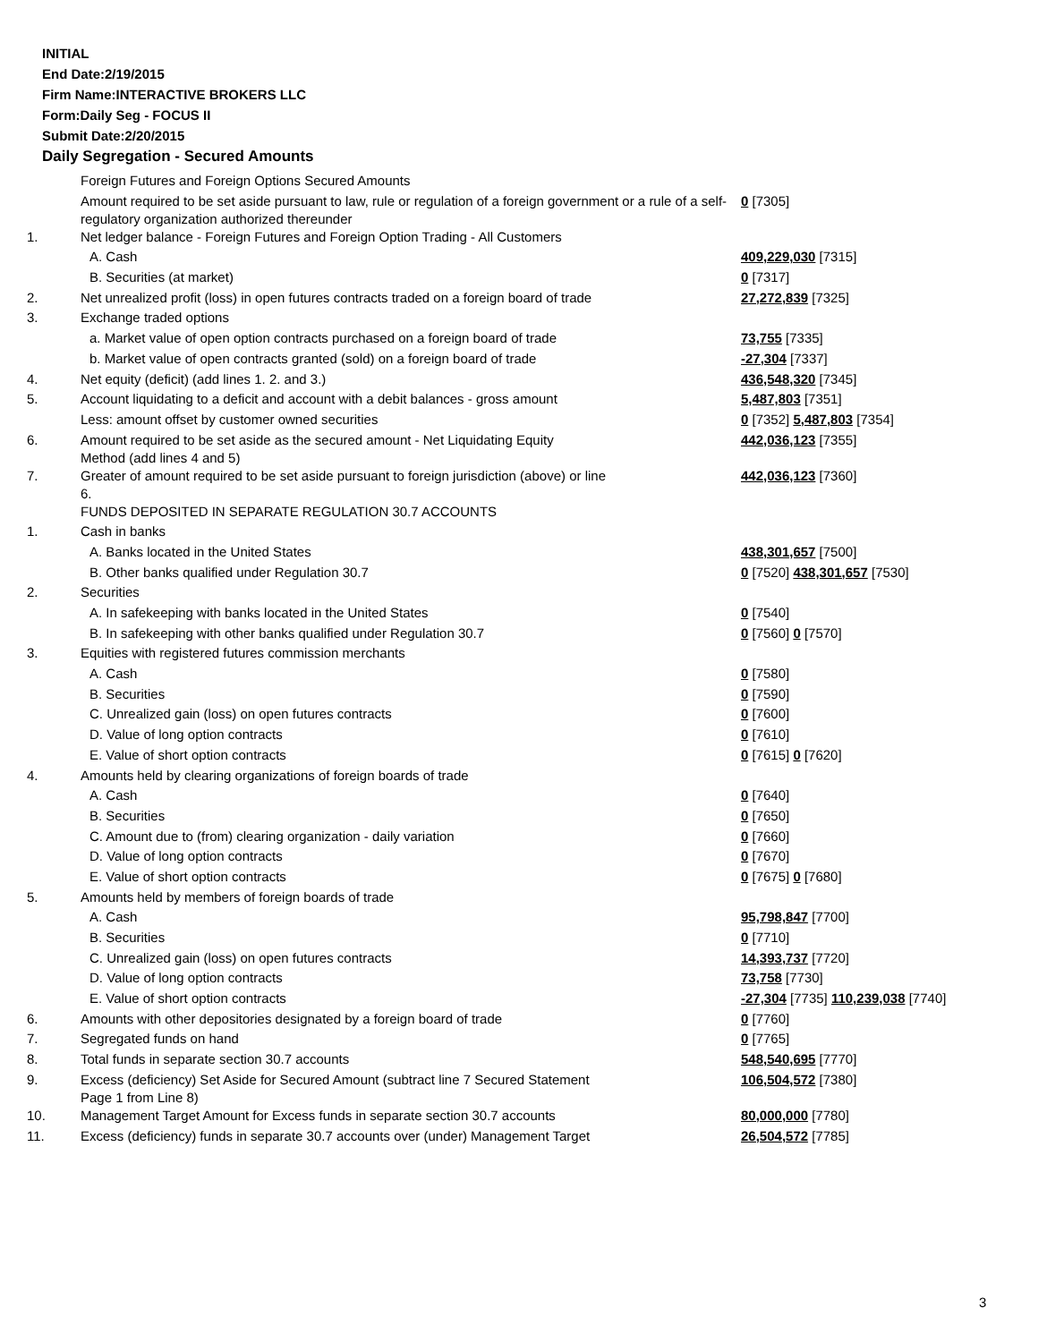INITIAL
End Date:2/19/2015
Firm Name:INTERACTIVE BROKERS LLC
Form:Daily Seg - FOCUS II
Submit Date:2/20/2015
Daily Segregation - Secured Amounts
| | Foreign Futures and Foreign Options Secured Amounts | |
| | Amount required to be set aside pursuant to law, rule or regulation of a foreign government or a rule of a self-regulatory organization authorized thereunder | 0 [7305] |
| 1. | Net ledger balance - Foreign Futures and Foreign Option Trading - All Customers | |
| | A. Cash | 409,229,030 [7315] |
| | B. Securities (at market) | 0 [7317] |
| 2. | Net unrealized profit (loss) in open futures contracts traded on a foreign board of trade | 27,272,839 [7325] |
| 3. | Exchange traded options | |
| | a. Market value of open option contracts purchased on a foreign board of trade | 73,755 [7335] |
| | b. Market value of open contracts granted (sold) on a foreign board of trade | -27,304 [7337] |
| 4. | Net equity (deficit) (add lines 1. 2. and 3.) | 436,548,320 [7345] |
| 5. | Account liquidating to a deficit and account with a debit balances - gross amount | 5,487,803 [7351] |
| | Less: amount offset by customer owned securities | 0 [7352] 5,487,803 [7354] |
| 6. | Amount required to be set aside as the secured amount - Net Liquidating Equity Method (add lines 4 and 5) | 442,036,123 [7355] |
| 7. | Greater of amount required to be set aside pursuant to foreign jurisdiction (above) or line 6. | 442,036,123 [7360] |
| | FUNDS DEPOSITED IN SEPARATE REGULATION 30.7 ACCOUNTS | |
| 1. | Cash in banks | |
| | A. Banks located in the United States | 438,301,657 [7500] |
| | B. Other banks qualified under Regulation 30.7 | 0 [7520] 438,301,657 [7530] |
| 2. | Securities | |
| | A. In safekeeping with banks located in the United States | 0 [7540] |
| | B. In safekeeping with other banks qualified under Regulation 30.7 | 0 [7560] 0 [7570] |
| 3. | Equities with registered futures commission merchants | |
| | A. Cash | 0 [7580] |
| | B. Securities | 0 [7590] |
| | C. Unrealized gain (loss) on open futures contracts | 0 [7600] |
| | D. Value of long option contracts | 0 [7610] |
| | E. Value of short option contracts | 0 [7615] 0 [7620] |
| 4. | Amounts held by clearing organizations of foreign boards of trade | |
| | A. Cash | 0 [7640] |
| | B. Securities | 0 [7650] |
| | C. Amount due to (from) clearing organization - daily variation | 0 [7660] |
| | D. Value of long option contracts | 0 [7670] |
| | E. Value of short option contracts | 0 [7675] 0 [7680] |
| 5. | Amounts held by members of foreign boards of trade | |
| | A. Cash | 95,798,847 [7700] |
| | B. Securities | 0 [7710] |
| | C. Unrealized gain (loss) on open futures contracts | 14,393,737 [7720] |
| | D. Value of long option contracts | 73,758 [7730] |
| | E. Value of short option contracts | -27,304 [7735] 110,239,038 [7740] |
| 6. | Amounts with other depositories designated by a foreign board of trade | 0 [7760] |
| 7. | Segregated funds on hand | 0 [7765] |
| 8. | Total funds in separate section 30.7 accounts | 548,540,695 [7770] |
| 9. | Excess (deficiency) Set Aside for Secured Amount (subtract line 7 Secured Statement Page 1 from Line 8) | 106,504,572 [7380] |
| 10. | Management Target Amount for Excess funds in separate section 30.7 accounts | 80,000,000 [7780] |
| 11. | Excess (deficiency) funds in separate 30.7 accounts over (under) Management Target | 26,504,572 [7785] |
3